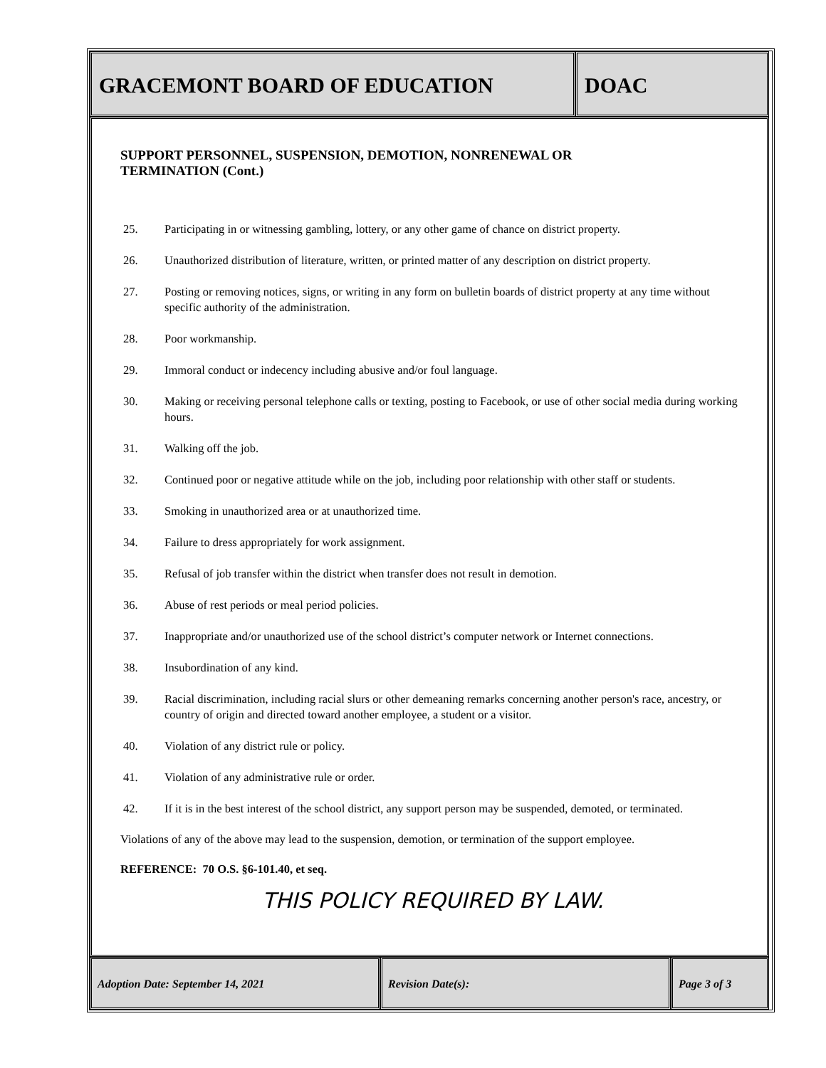GRACEMONT BOARD OF EDUCATION DOAC
SUPPORT PERSONNEL, SUSPENSION, DEMOTION, NONRENEWAL OR
TERMINATION (Cont.)
25. Participating in or witnessing gambling, lottery, or any other game of chance on district property.
26. Unauthorized distribution of literature, written, or printed matter of any description on district property.
27. Posting or removing notices, signs, or writing in any form on bulletin boards of district property at any time without specific authority of the administration.
28. Poor workmanship.
29. Immoral conduct or indecency including abusive and/or foul language.
30. Making or receiving personal telephone calls or texting, posting to Facebook, or use of other social media during working hours.
31. Walking off the job.
32. Continued poor or negative attitude while on the job, including poor relationship with other staff or students.
33. Smoking in unauthorized area or at unauthorized time.
34. Failure to dress appropriately for work assignment.
35. Refusal of job transfer within the district when transfer does not result in demotion.
36. Abuse of rest periods or meal period policies.
37. Inappropriate and/or unauthorized use of the school district’s computer network or Internet connections.
38. Insubordination of any kind.
39. Racial discrimination, including racial slurs or other demeaning remarks concerning another person's race, ancestry, or country of origin and directed toward another employee, a student or a visitor.
40. Violation of any district rule or policy.
41. Violation of any administrative rule or order.
42. If it is in the best interest of the school district, any support person may be suspended, demoted, or terminated.
Violations of any of the above may lead to the suspension, demotion, or termination of the support employee.
REFERENCE: 70 O.S. §6-101.40, et seq.
THIS POLICY REQUIRED BY LAW.
Adoption Date: September 14, 2021 Revision Date(s): Page 3 of 3